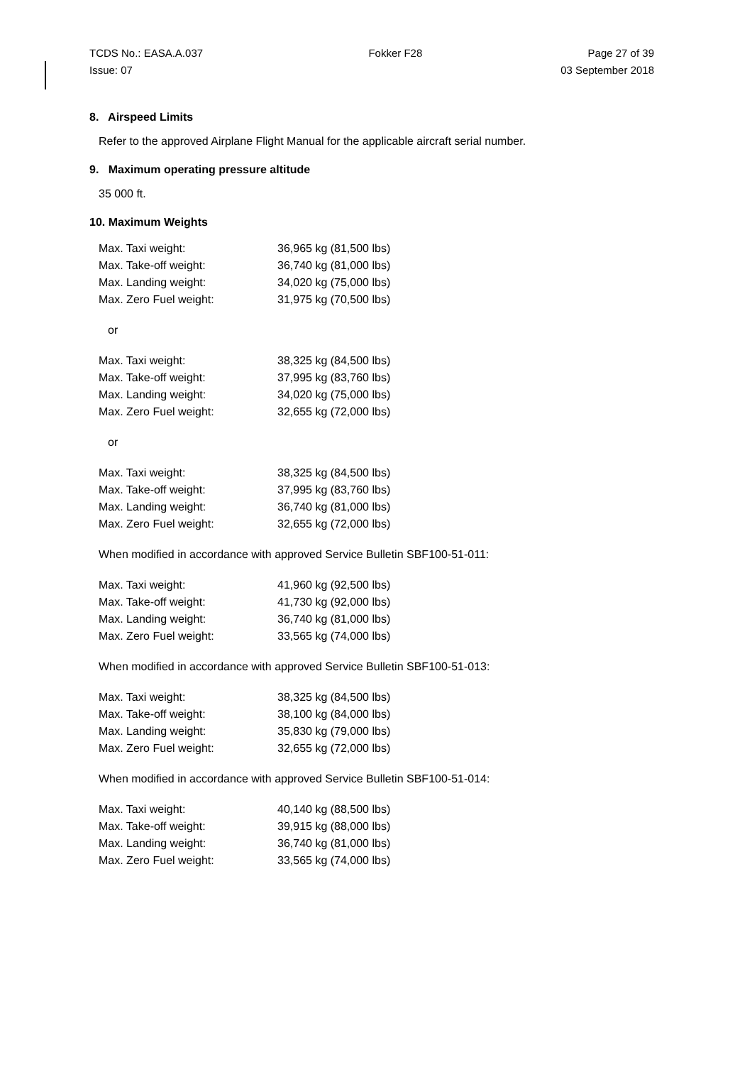TCDS No.: EASA.A.037 Fokker F28 Page 27 of 39
Issue: 07 03 September 2018
8. Airspeed Limits
Refer to the approved Airplane Flight Manual for the applicable aircraft serial number.
9. Maximum operating pressure altitude
35 000 ft.
10. Maximum Weights
| Max. Taxi weight: | 36,965 kg (81,500 lbs) |
| Max. Take-off weight: | 36,740 kg (81,000 lbs) |
| Max. Landing weight: | 34,020 kg (75,000 lbs) |
| Max. Zero Fuel weight: | 31,975 kg (70,500 lbs) |
or
| Max. Taxi weight: | 38,325 kg (84,500 lbs) |
| Max. Take-off weight: | 37,995 kg (83,760 lbs) |
| Max. Landing weight: | 34,020 kg (75,000 lbs) |
| Max. Zero Fuel weight: | 32,655 kg (72,000 lbs) |
or
| Max. Taxi weight: | 38,325 kg (84,500 lbs) |
| Max. Take-off weight: | 37,995 kg (83,760 lbs) |
| Max. Landing weight: | 36,740 kg (81,000 lbs) |
| Max. Zero Fuel weight: | 32,655 kg (72,000 lbs) |
When modified in accordance with approved Service Bulletin SBF100-51-011:
| Max. Taxi weight: | 41,960 kg (92,500 lbs) |
| Max. Take-off weight: | 41,730 kg (92,000 lbs) |
| Max. Landing weight: | 36,740 kg (81,000 lbs) |
| Max. Zero Fuel weight: | 33,565 kg (74,000 lbs) |
When modified in accordance with approved Service Bulletin SBF100-51-013:
| Max. Taxi weight: | 38,325 kg (84,500 lbs) |
| Max. Take-off weight: | 38,100 kg (84,000 lbs) |
| Max. Landing weight: | 35,830 kg (79,000 lbs) |
| Max. Zero Fuel weight: | 32,655 kg (72,000 lbs) |
When modified in accordance with approved Service Bulletin SBF100-51-014:
| Max. Taxi weight: | 40,140 kg (88,500 lbs) |
| Max. Take-off weight: | 39,915 kg (88,000 lbs) |
| Max. Landing weight: | 36,740 kg (81,000 lbs) |
| Max. Zero Fuel weight: | 33,565 kg (74,000 lbs) |